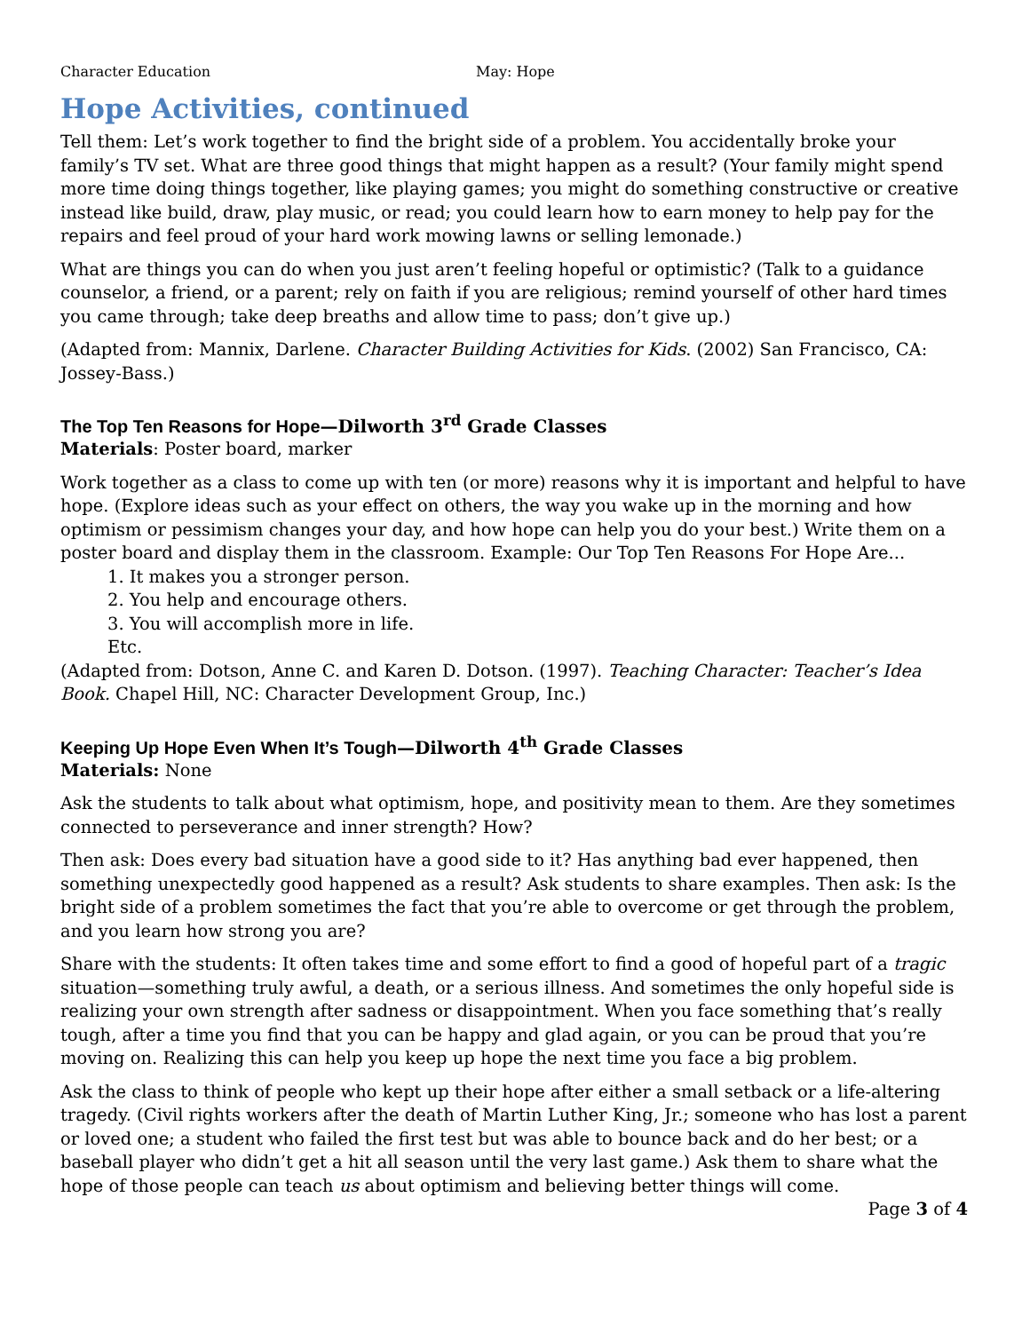Character Education May: Hope
Hope Activities, continued
Tell them: Let’s work together to find the bright side of a problem. You accidentally broke your family’s TV set. What are three good things that might happen as a result? (Your family might spend more time doing things together, like playing games; you might do something constructive or creative instead like build, draw, play music, or read; you could learn how to earn money to help pay for the repairs and feel proud of your hard work mowing lawns or selling lemonade.)
What are things you can do when you just aren’t feeling hopeful or optimistic? (Talk to a guidance counselor, a friend, or a parent; rely on faith if you are religious; remind yourself of other hard times you came through; take deep breaths and allow time to pass; don’t give up.)
(Adapted from: Mannix, Darlene. Character Building Activities for Kids. (2002) San Francisco, CA: Jossey-Bass.)
The Top Ten Reasons for Hope—Dilworth 3<sup>rd</sup> Grade Classes
Materials: Poster board, marker
Work together as a class to come up with ten (or more) reasons why it is important and helpful to have hope. (Explore ideas such as your effect on others, the way you wake up in the morning and how optimism or pessimism changes your day, and how hope can help you do your best.) Write them on a poster board and display them in the classroom. Example: Our Top Ten Reasons For Hope Are...
1. It makes you a stronger person.
2. You help and encourage others.
3. You will accomplish more in life.
Etc.
(Adapted from: Dotson, Anne C. and Karen D. Dotson. (1997). Teaching Character: Teacher’s Idea Book. Chapel Hill, NC: Character Development Group, Inc.)
Keeping Up Hope Even When It’s Tough—Dilworth 4<sup>th</sup> Grade Classes
Materials: None
Ask the students to talk about what optimism, hope, and positivity mean to them. Are they sometimes connected to perseverance and inner strength? How?
Then ask: Does every bad situation have a good side to it? Has anything bad ever happened, then something unexpectedly good happened as a result? Ask students to share examples. Then ask: Is the bright side of a problem sometimes the fact that you’re able to overcome or get through the problem, and you learn how strong you are?
Share with the students: It often takes time and some effort to find a good of hopeful part of a tragic situation—something truly awful, a death, or a serious illness. And sometimes the only hopeful side is realizing your own strength after sadness or disappointment. When you face something that’s really tough, after a time you find that you can be happy and glad again, or you can be proud that you’re moving on. Realizing this can help you keep up hope the next time you face a big problem.
Ask the class to think of people who kept up their hope after either a small setback or a life-altering tragedy. (Civil rights workers after the death of Martin Luther King, Jr.; someone who has lost a parent or loved one; a student who failed the first test but was able to bounce back and do her best; or a baseball player who didn’t get a hit all season until the very last game.) Ask them to share what the hope of those people can teach us about optimism and believing better things will come.
Page 3 of 4